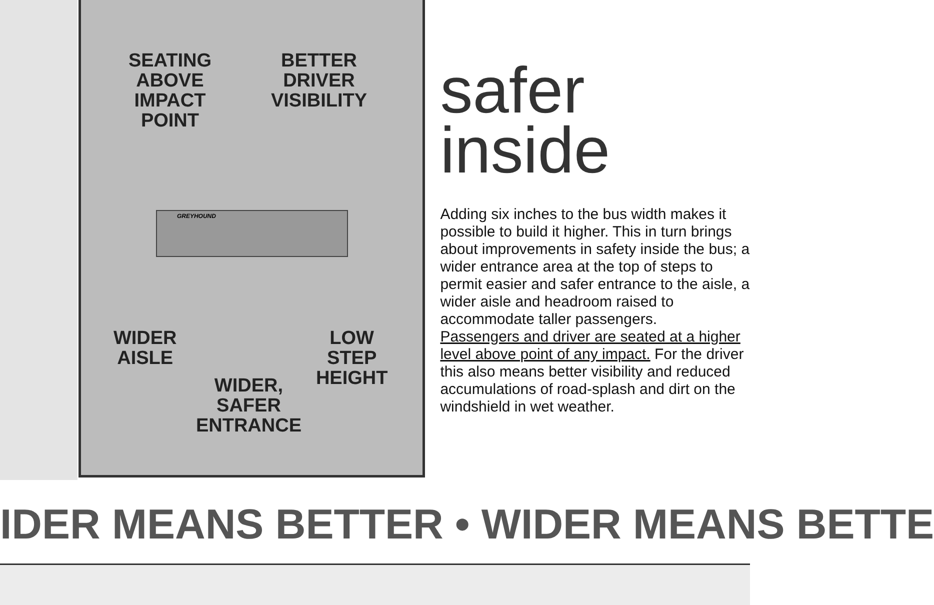SEATING
ABOVE
IMPACT
POINT
BETTER
DRIVER
VISIBILITY
GREYHOUND
WIDER
AISLE
LOW
STEP
HEIGHT
WIDER,
SAFER
ENTRANCE
safer
inside
Adding six inches to the bus width makes it possible to build it higher. This in turn brings about improvements in safety inside the bus; a wider entrance area at the top of steps to permit easier and safer entrance to the aisle, a wider aisle and headroom raised to accommodate taller passengers.
Passengers and driver are seated at a higher level above point of any impact. For the driver this also means better visibility and reduced accumulations of road-splash and dirt on the windshield in wet weather.
IDER MEANS BETTER • WIDER MEANS BETTE